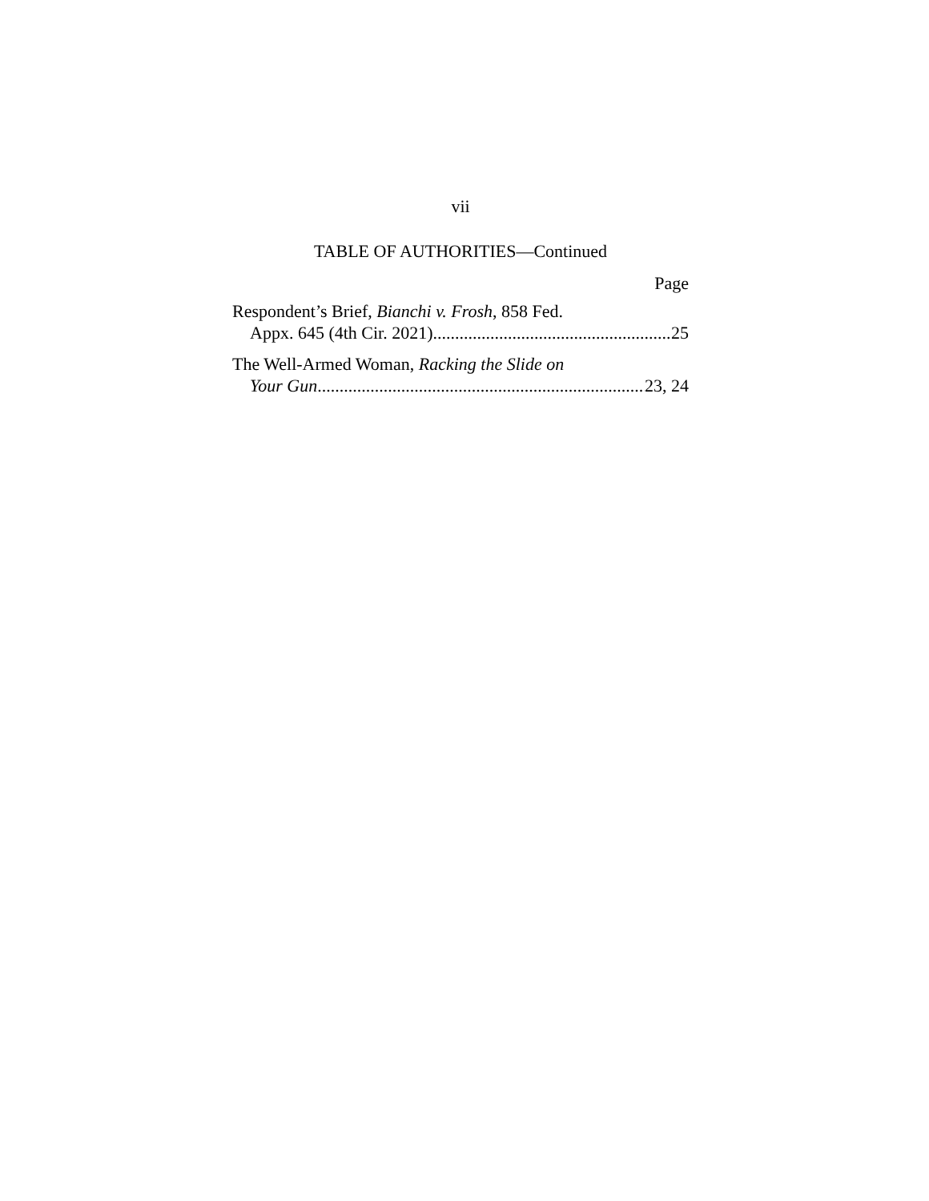vii
TABLE OF AUTHORITIES—Continued
Page
Respondent’s Brief, Bianchi v. Frosh, 858 Fed.
Appx. 645 (4th Cir. 2021) 25
The Well-Armed Woman, Racking the Slide on
Your Gun 23, 24